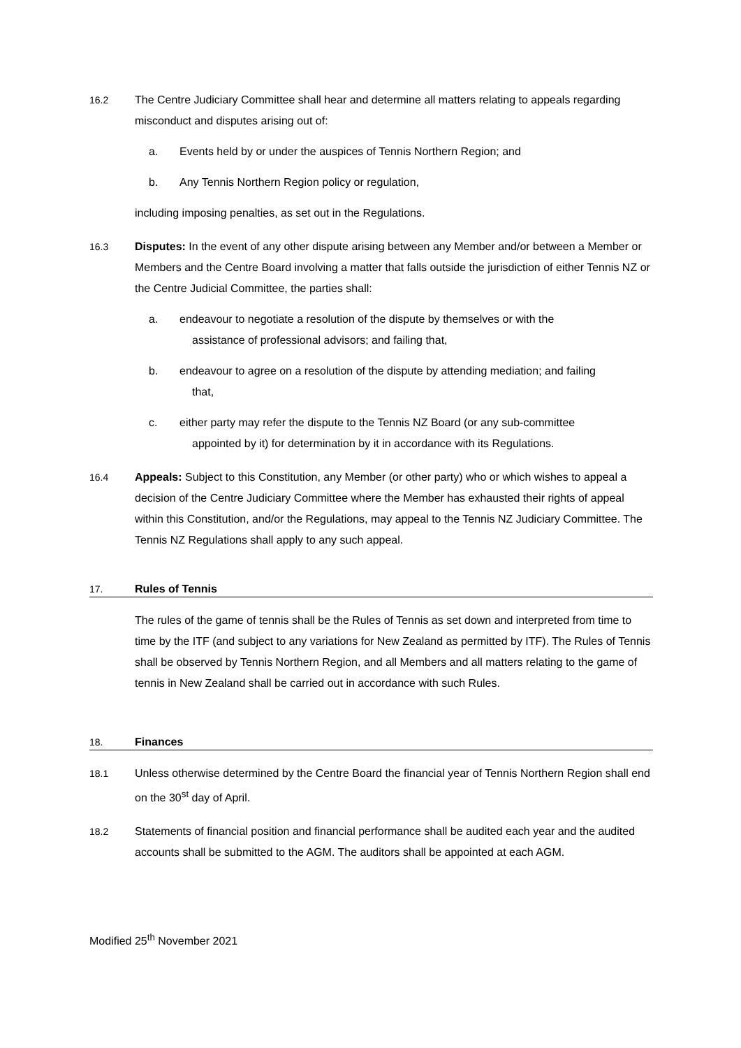16.2 The Centre Judiciary Committee shall hear and determine all matters relating to appeals regarding misconduct and disputes arising out of:
a. Events held by or under the auspices of Tennis Northern Region; and
b. Any Tennis Northern Region policy or regulation,
including imposing penalties, as set out in the Regulations.
16.3 Disputes: In the event of any other dispute arising between any Member and/or between a Member or Members and the Centre Board involving a matter that falls outside the jurisdiction of either Tennis NZ or the Centre Judicial Committee, the parties shall:
a. endeavour to negotiate a resolution of the dispute by themselves or with the
assistance of professional advisors; and failing that,
b. endeavour to agree on a resolution of the dispute by attending mediation; and failing
that,
c. either party may refer the dispute to the Tennis NZ Board (or any sub-committee
appointed by it) for determination by it in accordance with its Regulations.
16.4 Appeals: Subject to this Constitution, any Member (or other party) who or which wishes to appeal a decision of the Centre Judiciary Committee where the Member has exhausted their rights of appeal within this Constitution, and/or the Regulations, may appeal to the Tennis NZ Judiciary Committee. The Tennis NZ Regulations shall apply to any such appeal.
17. Rules of Tennis
The rules of the game of tennis shall be the Rules of Tennis as set down and interpreted from time to time by the ITF (and subject to any variations for New Zealand as permitted by ITF). The Rules of Tennis shall be observed by Tennis Northern Region, and all Members and all matters relating to the game of tennis in New Zealand shall be carried out in accordance with such Rules.
18. Finances
18.1 Unless otherwise determined by the Centre Board the financial year of Tennis Northern Region shall end on the 30<sup>st</sup> day of April.
18.2 Statements of financial position and financial performance shall be audited each year and the audited accounts shall be submitted to the AGM. The auditors shall be appointed at each AGM.
Modified 25<sup>th</sup> November 2021